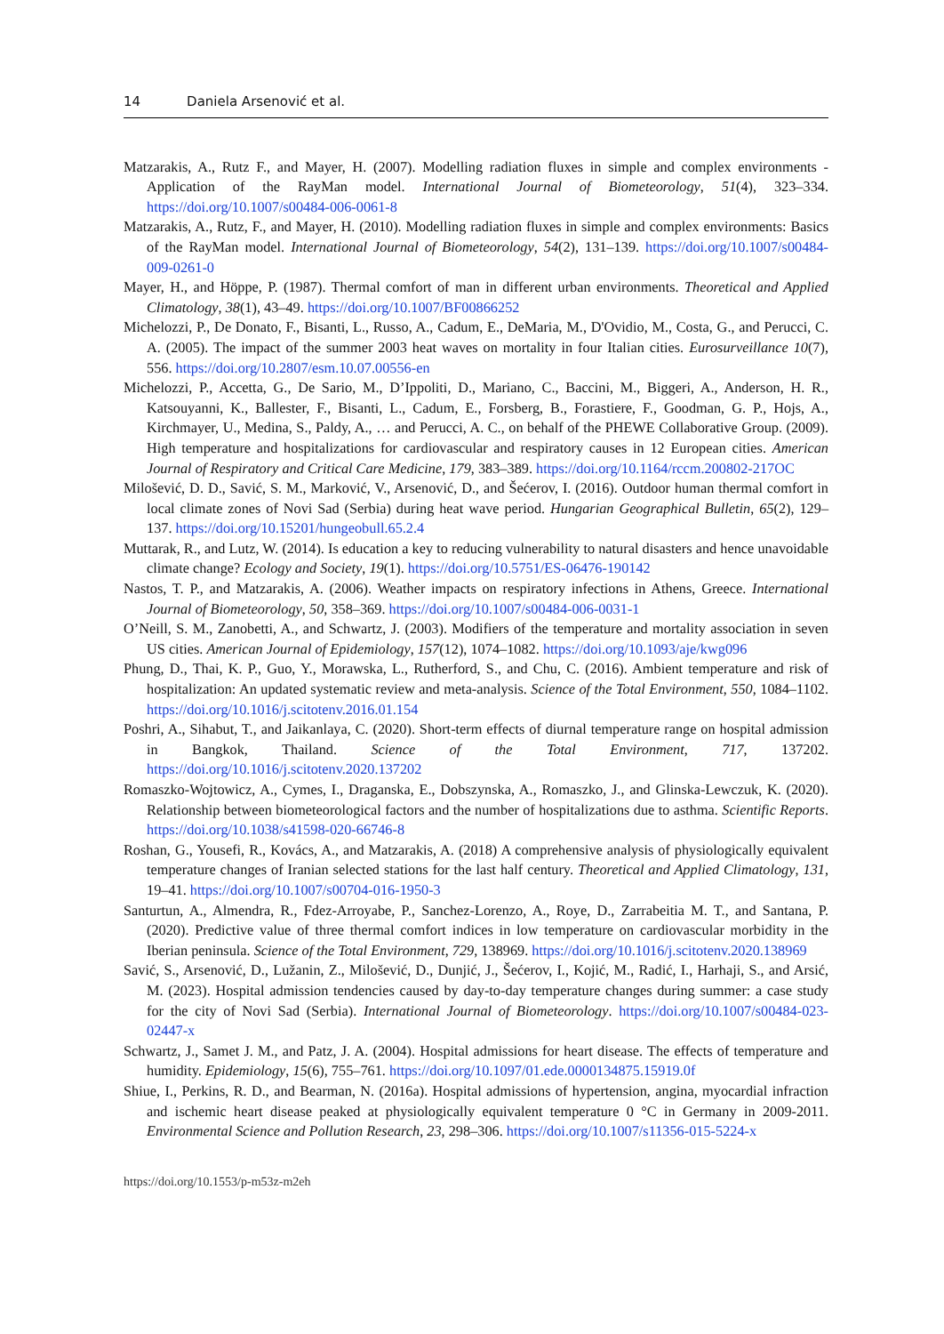14 Daniela Arsenović et al.
Matzarakis, A., Rutz F., and Mayer, H. (2007). Modelling radiation fluxes in simple and complex environments - Application of the RayMan model. International Journal of Biometeorology, 51(4), 323–334. https://doi.org/10.1007/s00484-006-0061-8
Matzarakis, A., Rutz, F., and Mayer, H. (2010). Modelling radiation fluxes in simple and complex environments: Basics of the RayMan model. International Journal of Biometeorology, 54(2), 131–139. https://doi.org/10.1007/s00484-009-0261-0
Mayer, H., and Höppe, P. (1987). Thermal comfort of man in different urban environments. Theoretical and Applied Climatology, 38(1), 43–49. https://doi.org/10.1007/BF00866252
Michelozzi, P., De Donato, F., Bisanti, L., Russo, A., Cadum, E., DeMaria, M., D'Ovidio, M., Costa, G., and Perucci, C. A. (2005). The impact of the summer 2003 heat waves on mortality in four Italian cities. Eurosurveillance 10(7), 556. https://doi.org/10.2807/esm.10.07.00556-en
Michelozzi, P., Accetta, G., De Sario, M., D’Ippoliti, D., Mariano, C., Baccini, M., Biggeri, A., Anderson, H. R., Katsouyanni, K., Ballester, F., Bisanti, L., Cadum, E., Forsberg, B., Forastiere, F., Goodman, G. P., Hojs, A., Kirchmayer, U., Medina, S., Paldy, A., … and Perucci, A. C., on behalf of the PHEWE Collaborative Group. (2009). High temperature and hospitalizations for cardiovascular and respiratory causes in 12 European cities. American Journal of Respiratory and Critical Care Medicine, 179, 383–389. https://doi.org/10.1164/rccm.200802-217OC
Milošević, D. D., Savić, S. M., Marković, V., Arsenović, D., and Šećerov, I. (2016). Outdoor human thermal comfort in local climate zones of Novi Sad (Serbia) during heat wave period. Hungarian Geographical Bulletin, 65(2), 129–137. https://doi.org/10.15201/hungeobull.65.2.4
Muttarak, R., and Lutz, W. (2014). Is education a key to reducing vulnerability to natural disasters and hence unavoidable climate change? Ecology and Society, 19(1). https://doi.org/10.5751/ES-06476-190142
Nastos, T. P., and Matzarakis, A. (2006). Weather impacts on respiratory infections in Athens, Greece. International Journal of Biometeorology, 50, 358–369. https://doi.org/10.1007/s00484-006-0031-1
O’Neill, S. M., Zanobetti, A., and Schwartz, J. (2003). Modifiers of the temperature and mortality association in seven US cities. American Journal of Epidemiology, 157(12), 1074–1082. https://doi.org/10.1093/aje/kwg096
Phung, D., Thai, K. P., Guo, Y., Morawska, L., Rutherford, S., and Chu, C. (2016). Ambient temperature and risk of hospitalization: An updated systematic review and meta-analysis. Science of the Total Environment, 550, 1084–1102. https://doi.org/10.1016/j.scitotenv.2016.01.154
Poshri, A., Sihabut, T., and Jaikanlaya, C. (2020). Short-term effects of diurnal temperature range on hospital admission in Bangkok, Thailand. Science of the Total Environment, 717, 137202. https://doi.org/10.1016/j.scitotenv.2020.137202
Romaszko-Wojtowicz, A., Cymes, I., Draganska, E., Dobszynska, A., Romaszko, J., and Glinska-Lewczuk, K. (2020). Relationship between biometeorological factors and the number of hospitalizations due to asthma. Scientific Reports. https://doi.org/10.1038/s41598-020-66746-8
Roshan, G., Yousefi, R., Kovács, A., and Matzarakis, A. (2018) A comprehensive analysis of physiologically equivalent temperature changes of Iranian selected stations for the last half century. Theoretical and Applied Climatology, 131, 19–41. https://doi.org/10.1007/s00704-016-1950-3
Santurtun, A., Almendra, R., Fdez-Arroyabe, P., Sanchez-Lorenzo, A., Roye, D., Zarrabeitia M. T., and Santana, P. (2020). Predictive value of three thermal comfort indices in low temperature on cardiovascular morbidity in the Iberian peninsula. Science of the Total Environment, 729, 138969. https://doi.org/10.1016/j.scitotenv.2020.138969
Savić, S., Arsenović, D., Lužanin, Z., Milošević, D., Dunjić, J., Šećerov, I., Kojić, M., Radić, I., Harhaji, S., and Arsić, M. (2023). Hospital admission tendencies caused by day-to-day temperature changes during summer: a case study for the city of Novi Sad (Serbia). International Journal of Biometeorology. https://doi.org/10.1007/s00484-023-02447-x
Schwartz, J., Samet J. M., and Patz, J. A. (2004). Hospital admissions for heart disease. The effects of temperature and humidity. Epidemiology, 15(6), 755–761. https://doi.org/10.1097/01.ede.0000134875.15919.0f
Shiue, I., Perkins, R. D., and Bearman, N. (2016a). Hospital admissions of hypertension, angina, myocardial infraction and ischemic heart disease peaked at physiologically equivalent temperature 0 °C in Germany in 2009-2011. Environmental Science and Pollution Research, 23, 298–306. https://doi.org/10.1007/s11356-015-5224-x
https://doi.org/10.1553/p-m53z-m2eh